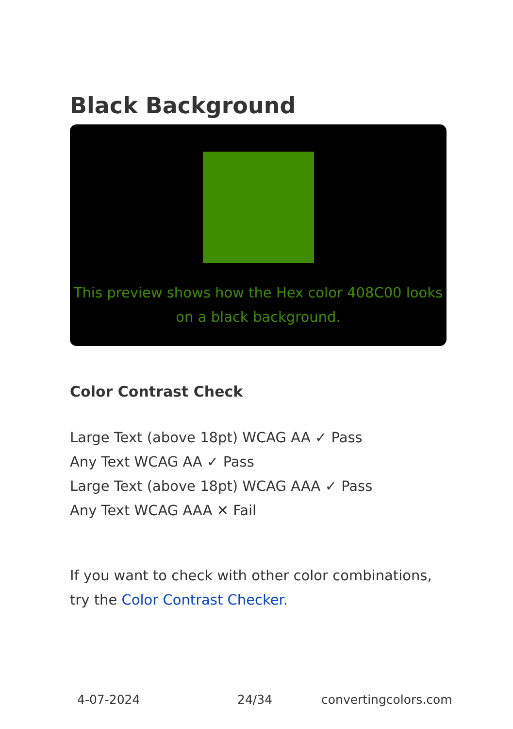Black Background
This preview shows how the Hex color 408C00 looks on a black background.
Color Contrast Check
Large Text (above 18pt) WCAG AA ✓ Pass
Any Text WCAG AA ✓ Pass
Large Text (above 18pt) WCAG AAA ✓ Pass
Any Text WCAG AAA ✕ Fail
If you want to check with other color combinations, try the Color Contrast Checker.
4-07-2024 24/34 convertingcolors.com